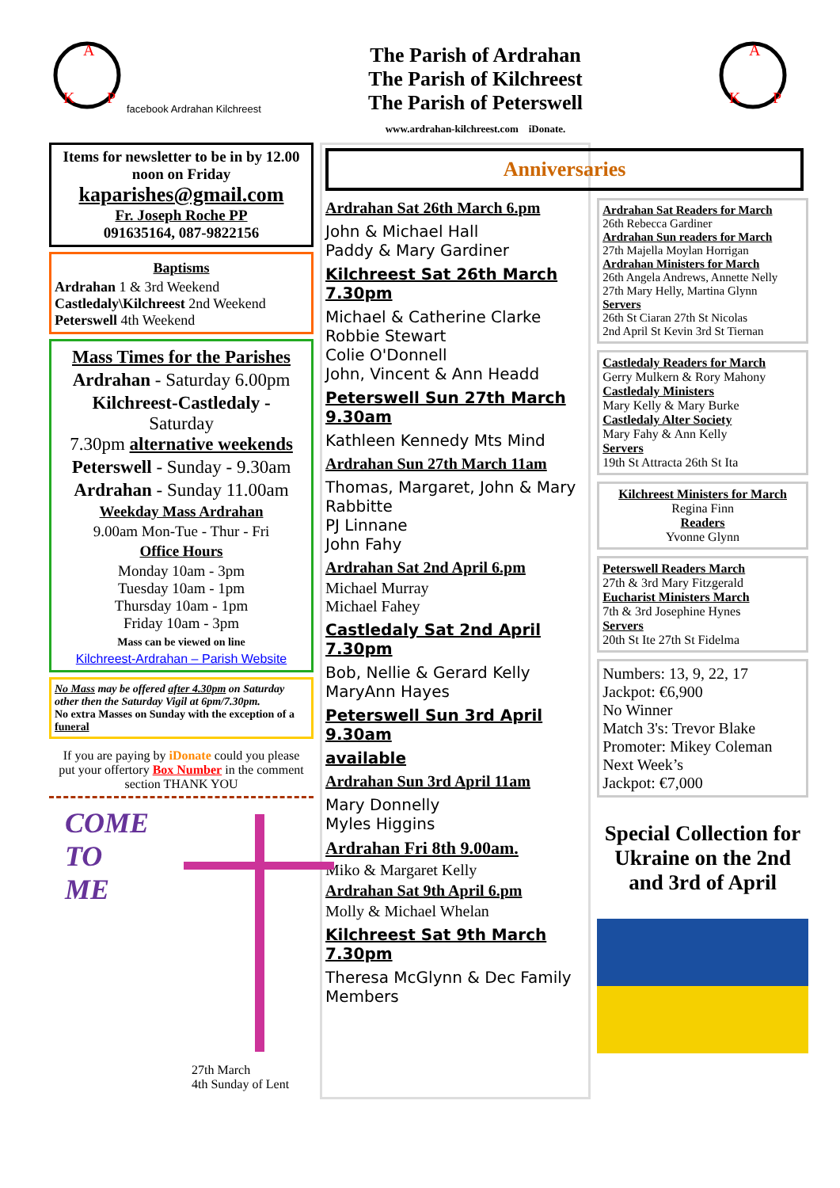A
K
P
facebook Ardrahan Kilchreest
The Parish of Ardrahan
The Parish of Kilchreest
The Parish of Peterswell
www.ardrahan-kilchreest.com iDonate.
A
K
P
Items for newsletter to be in by 12.00 noon on Friday
kaparishes@gmail.com
Fr. Joseph Roche PP
091635164, 087-9822156
Baptisms
Ardrahan 1 & 3rd Weekend
Castledaly\Kilchreest 2nd Weekend
Peterswell 4th Weekend
Mass Times for the Parishes
Ardrahan - Saturday 6.00pm
Kilchreest-Castledaly -
Saturday
7.30pm alternative weekends
Peterswell - Sunday - 9.30am
Ardrahan - Sunday 11.00am
Weekday Mass Ardrahan
9.00am Mon-Tue - Thur - Fri
Office Hours
Monday 10am - 3pm
Tuesday 10am - 1pm
Thursday 10am - 1pm
Friday 10am - 3pm
Mass can be viewed on line
Kilchreest-Ardrahan – Parish Website
No Mass may be offered after 4.30pm on Saturday other then the Saturday Vigil at 6pm/7.30pm.
No extra Masses on Sunday with the exception of a funeral
If you are paying by iDonate could you please put your offertory Box Number in the comment section THANK YOU
COME
TO
ME
27th March
4th Sunday of Lent
Anniversaries
Ardrahan Sat 26th March 6.pm
John & Michael Hall
Paddy & Mary Gardiner
Kilchreest Sat 26th March 7.30pm
Michael & Catherine Clarke
Robbie Stewart
Colie O'Donnell
John, Vincent & Ann Headd
Peterswell Sun 27th March 9.30am
Kathleen Kennedy Mts Mind
Ardrahan Sun 27th March 11am
Thomas, Margaret, John & Mary Rabbitte
PJ Linnane
John Fahy
Ardrahan Sat 2nd April 6.pm
Michael Murray
Michael Fahey
Castledaly Sat 2nd April 7.30pm
Bob, Nellie & Gerard Kelly
MaryAnn Hayes
Peterswell Sun 3rd April 9.30am
available
Ardrahan Sun 3rd April 11am
Mary Donnelly
Myles Higgins
Ardrahan Fri 8th 9.00am.
Miko & Margaret Kelly
Ardrahan Sat 9th April 6.pm
Molly & Michael Whelan
Kilchreest Sat 9th March 7.30pm
Theresa McGlynn & Dec Family Members
Ardrahan Sat Readers for March
26th Rebecca Gardiner
Ardrahan Sun readers for March
27th Majella Moylan Horrigan
Ardrahan Ministers for March
26th Angela Andrews, Annette Nelly
27th Mary Helly, Martina Glynn
Servers
26th St Ciaran 27th St Nicolas
2nd April St Kevin 3rd St Tiernan
Castledaly Readers for March
Gerry Mulkern & Rory Mahony
Castledaly Ministers
Mary Kelly & Mary Burke
Castledaly Alter Society
Mary Fahy & Ann Kelly
Servers
19th St Attracta 26th St Ita
Kilchreest Ministers for March
Regina Finn
Readers
Yvonne Glynn
Peterswell Readers March
27th & 3rd Mary Fitzgerald
Eucharist Ministers March
7th & 3rd Josephine Hynes
Servers
20th St Ite 27th St Fidelma
Numbers: 13, 9, 22, 17
Jackpot: €6,900
No Winner
Match 3's: Trevor Blake
Promoter: Mikey Coleman
Next Week’s
Jackpot: €7,000
Special Collection for Ukraine on the 2nd and 3rd of April